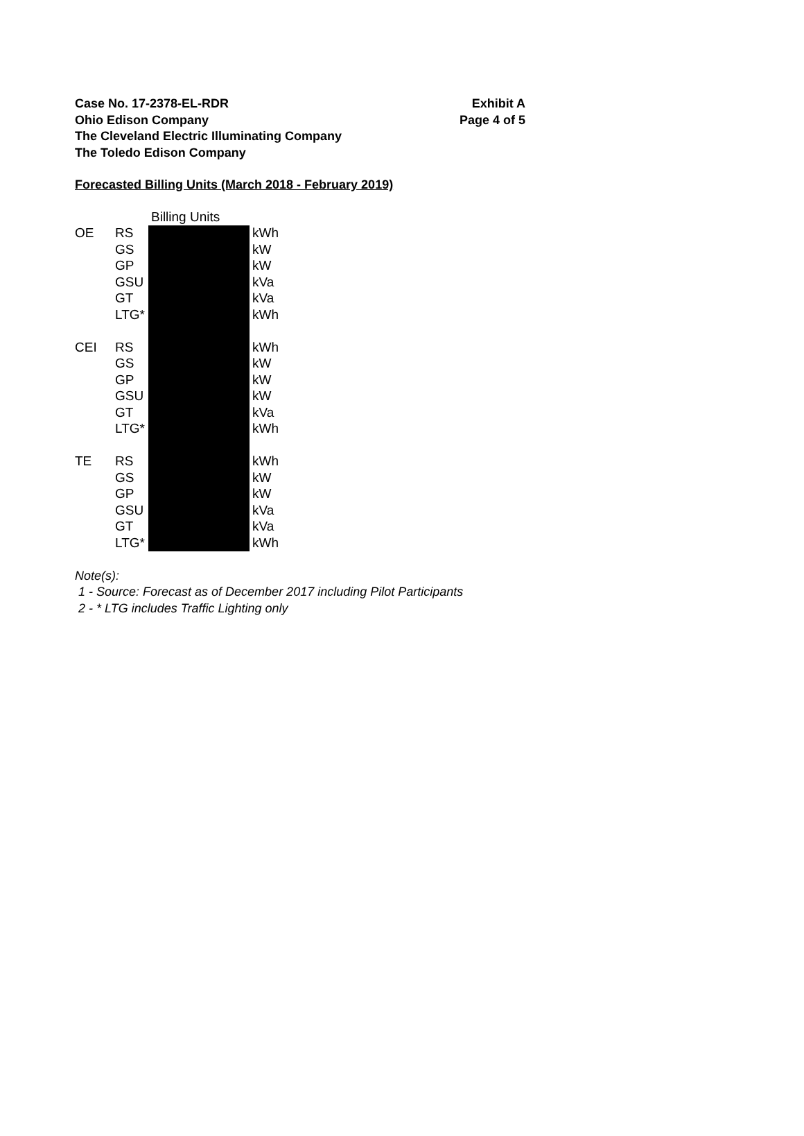Case No. 17-2378-EL-RDR
Ohio Edison Company
The Cleveland Electric Illuminating Company
The Toledo Edison Company
Exhibit A
Page 4 of 5
Forecasted Billing Units (March 2018 - February 2019)
| | | Billing Units | |
| --- | --- | --- | --- |
| OE | RS | | kWh |
| | GS | | kW |
| | GP | | kW |
| | GSU | | kVa |
| | GT | | kVa |
| | LTG* | | kWh |
| CEI | RS | | kWh |
| | GS | | kW |
| | GP | | kW |
| | GSU | | kW |
| | GT | | kVa |
| | LTG* | | kWh |
| TE | RS | | kWh |
| | GS | | kW |
| | GP | | kW |
| | GSU | | kVa |
| | GT | | kVa |
| | LTG* | | kWh |
Note(s):
1 - Source: Forecast as of December 2017 including Pilot Participants
2 - * LTG includes Traffic Lighting only